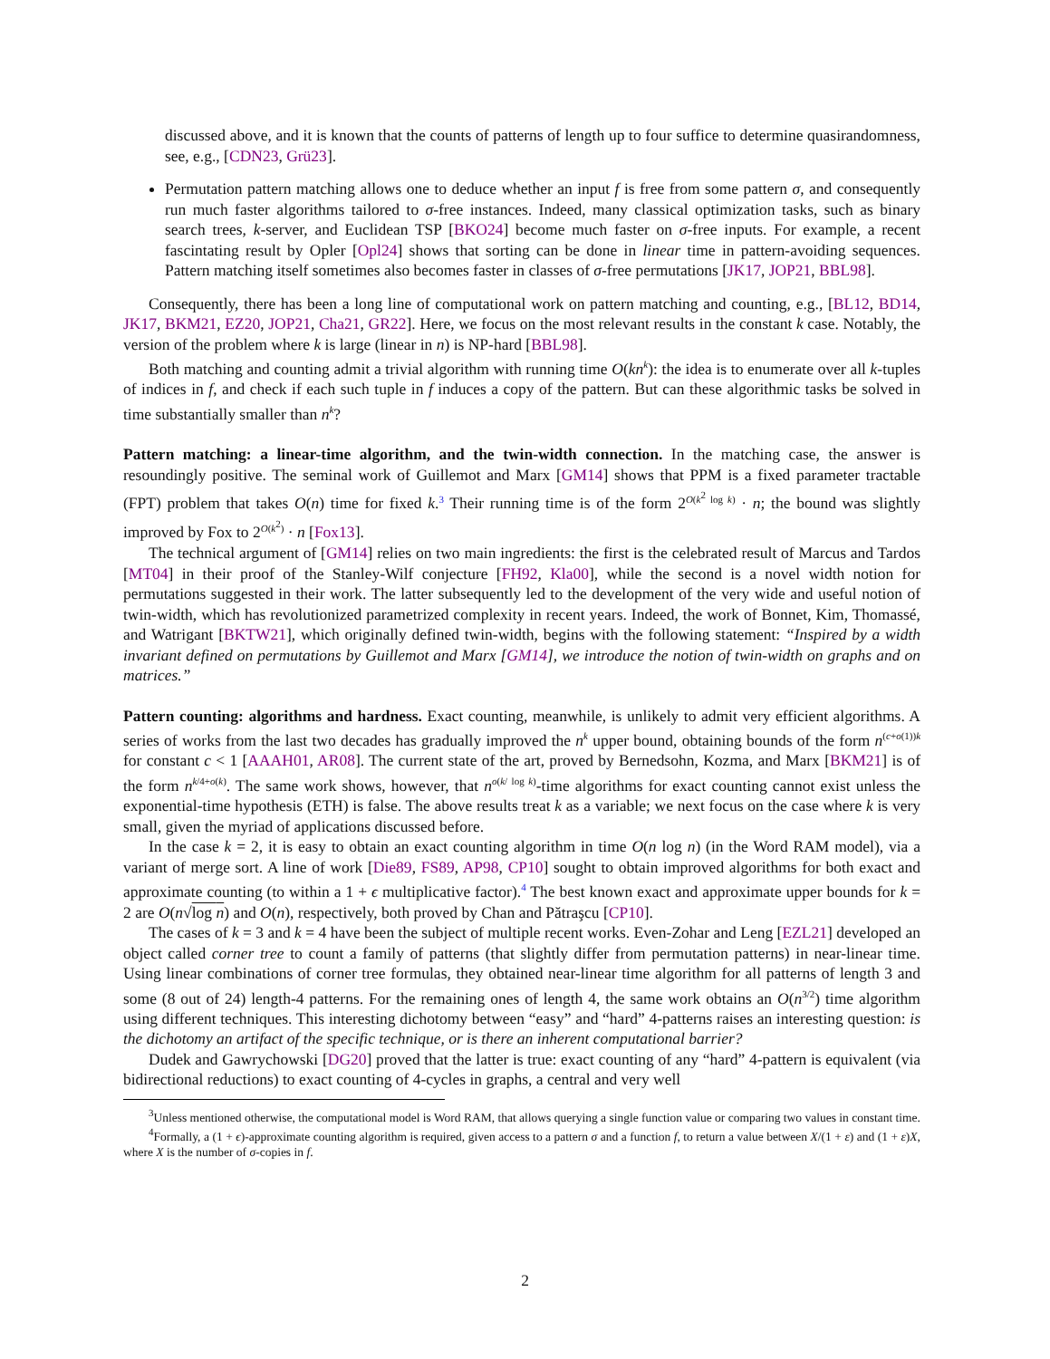discussed above, and it is known that the counts of patterns of length up to four suffice to determine quasirandomness, see, e.g., [CDN23, Grü23].
Permutation pattern matching allows one to deduce whether an input f is free from some pattern σ, and consequently run much faster algorithms tailored to σ-free instances. Indeed, many classical optimization tasks, such as binary search trees, k-server, and Euclidean TSP [BKO24] become much faster on σ-free inputs. For example, a recent fascintating result by Opler [Opl24] shows that sorting can be done in linear time in pattern-avoiding sequences. Pattern matching itself sometimes also becomes faster in classes of σ-free permutations [JK17, JOP21, BBL98].
Consequently, there has been a long line of computational work on pattern matching and counting, e.g., [BL12, BD14, JK17, BKM21, EZ20, JOP21, Cha21, GR22]. Here, we focus on the most relevant results in the constant k case. Notably, the version of the problem where k is large (linear in n) is NP-hard [BBL98].
Both matching and counting admit a trivial algorithm with running time O(kn<sup>k</sup>): the idea is to enumerate over all k-tuples of indices in f, and check if each such tuple in f induces a copy of the pattern. But can these algorithmic tasks be solved in time substantially smaller than n<sup>k</sup>?
Pattern matching: a linear-time algorithm, and the twin-width connection. In the matching case, the answer is resoundingly positive. The seminal work of Guillemot and Marx [GM14] shows that PPM is a fixed parameter tractable (FPT) problem that takes O(n) time for fixed k.<sup>3</sup> Their running time is of the form 2<sup>O(k<sup>2</sup> log k)</sup> · n; the bound was slightly improved by Fox to 2<sup>O(k<sup>2</sup>)</sup> · n [Fox13].
The technical argument of [GM14] relies on two main ingredients: the first is the celebrated result of Marcus and Tardos [MT04] in their proof of the Stanley-Wilf conjecture [FH92, Kla00], while the second is a novel width notion for permutations suggested in their work. The latter subsequently led to the development of the very wide and useful notion of twin-width, which has revolutionized parametrized complexity in recent years. Indeed, the work of Bonnet, Kim, Thomassé, and Watrigant [BKTW21], which originally defined twin-width, begins with the following statement: “Inspired by a width invariant defined on permutations by Guillemot and Marx [GM14], we introduce the notion of twin-width on graphs and on matrices.”
Pattern counting: algorithms and hardness. Exact counting, meanwhile, is unlikely to admit very efficient algorithms. A series of works from the last two decades has gradually improved the n<sup>k</sup> upper bound, obtaining bounds of the form n<sup>(c+o(1))k</sup> for constant c < 1 [AAAH01, AR08]. The current state of the art, proved by Bernedsohn, Kozma, and Marx [BKM21] is of the form n<sup>k/4+o(k)</sup>. The same work shows, however, that n<sup>o(k/ log k)</sup>-time algorithms for exact counting cannot exist unless the exponential-time hypothesis (ETH) is false. The above results treat k as a variable; we next focus on the case where k is very small, given the myriad of applications discussed before.
In the case k = 2, it is easy to obtain an exact counting algorithm in time O(n log n) (in the Word RAM model), via a variant of merge sort. A line of work [Die89, FS89, AP98, CP10] sought to obtain improved algorithms for both exact and approximate counting (to within a 1 + ϵ multiplicative factor).<sup>4</sup> The best known exact and approximate upper bounds for k = 2 are O(n√log n) and O(n), respectively, both proved by Chan and Pătraşcu [CP10].
The cases of k = 3 and k = 4 have been the subject of multiple recent works. Even-Zohar and Leng [EZL21] developed an object called corner tree to count a family of patterns (that slightly differ from permutation patterns) in near-linear time. Using linear combinations of corner tree formulas, they obtained near-linear time algorithm for all patterns of length 3 and some (8 out of 24) length-4 patterns. For the remaining ones of length 4, the same work obtains an O(n<sup>3/2</sup>) time algorithm using different techniques. This interesting dichotomy between “easy” and “hard” 4-patterns raises an interesting question: is the dichotomy an artifact of the specific technique, or is there an inherent computational barrier?
Dudek and Gawrychowski [DG20] proved that the latter is true: exact counting of any “hard” 4-pattern is equivalent (via bidirectional reductions) to exact counting of 4-cycles in graphs, a central and very well
<sup>3</sup> Unless mentioned otherwise, the computational model is Word RAM, that allows querying a single function value or comparing two values in constant time.
<sup>4</sup> Formally, a (1 + ϵ)-approximate counting algorithm is required, given access to a pattern σ and a function f, to return a value between X/(1 + ε) and (1 + ε)X, where X is the number of σ-copies in f.
2